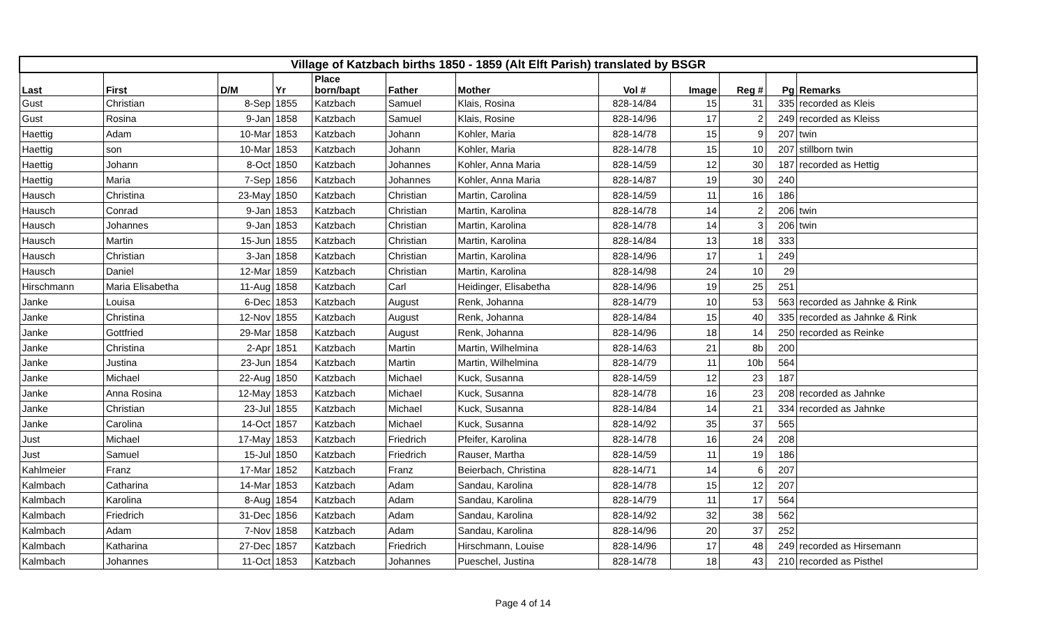| Village of Katzbach births 1850 - 1859 (Alt Elft Parish) translated by BSGR | | | | | | | | | | | |
| --- | --- | --- | --- | --- | --- | --- | --- | --- | --- | --- | --- |
| Last | First | D/M | Yr | Place born/bapt | Father | Mother | Vol # | Image | Reg # | Pg | Remarks |
| Gust | Christian | 8-Sep | 1855 | Katzbach | Samuel | Klais, Rosina | 828-14/84 | 15 | 31 | 335 | recorded as Kleis |
| Gust | Rosina | 9-Jan | 1858 | Katzbach | Samuel | Klais, Rosine | 828-14/96 | 17 | 2 | 249 | recorded as Kleiss |
| Haettig | Adam | 10-Mar | 1853 | Katzbach | Johann | Kohler, Maria | 828-14/78 | 15 | 9 | 207 | twin |
| Haettig | son | 10-Mar | 1853 | Katzbach | Johann | Kohler, Maria | 828-14/78 | 15 | 10 | 207 | stillborn twin |
| Haettig | Johann | 8-Oct | 1850 | Katzbach | Johannes | Kohler, Anna Maria | 828-14/59 | 12 | 30 | 187 | recorded as Hettig |
| Haettig | Maria | 7-Sep | 1856 | Katzbach | Johannes | Kohler, Anna Maria | 828-14/87 | 19 | 30 | 240 | |
| Hausch | Christina | 23-May | 1850 | Katzbach | Christian | Martin, Carolina | 828-14/59 | 11 | 16 | 186 | |
| Hausch | Conrad | 9-Jan | 1853 | Katzbach | Christian | Martin, Karolina | 828-14/78 | 14 | 2 | 206 | twin |
| Hausch | Johannes | 9-Jan | 1853 | Katzbach | Christian | Martin, Karolina | 828-14/78 | 14 | 3 | 206 | twin |
| Hausch | Martin | 15-Jun | 1855 | Katzbach | Christian | Martin, Karolina | 828-14/84 | 13 | 18 | 333 | |
| Hausch | Christian | 3-Jan | 1858 | Katzbach | Christian | Martin, Karolina | 828-14/96 | 17 | 1 | 249 | |
| Hausch | Daniel | 12-Mar | 1859 | Katzbach | Christian | Martin, Karolina | 828-14/98 | 24 | 10 | 29 | |
| Hirschmann | Maria Elisabetha | 11-Aug | 1858 | Katzbach | Carl | Heidinger, Elisabetha | 828-14/96 | 19 | 25 | 251 | |
| Janke | Louisa | 6-Dec | 1853 | Katzbach | August | Renk, Johanna | 828-14/79 | 10 | 53 | 563 | recorded as Jahnke & Rink |
| Janke | Christina | 12-Nov | 1855 | Katzbach | August | Renk, Johanna | 828-14/84 | 15 | 40 | 335 | recorded as Jahnke & Rink |
| Janke | Gottfried | 29-Mar | 1858 | Katzbach | August | Renk, Johanna | 828-14/96 | 18 | 14 | 250 | recorded as Reinke |
| Janke | Christina | 2-Apr | 1851 | Katzbach | Martin | Martin, Wilhelmina | 828-14/63 | 21 | 8b | 200 | |
| Janke | Justina | 23-Jun | 1854 | Katzbach | Martin | Martin, Wilhelmina | 828-14/79 | 11 | 10b | 564 | |
| Janke | Michael | 22-Aug | 1850 | Katzbach | Michael | Kuck, Susanna | 828-14/59 | 12 | 23 | 187 | |
| Janke | Anna Rosina | 12-May | 1853 | Katzbach | Michael | Kuck, Susanna | 828-14/78 | 16 | 23 | 208 | recorded as Jahnke |
| Janke | Christian | 23-Jul | 1855 | Katzbach | Michael | Kuck, Susanna | 828-14/84 | 14 | 21 | 334 | recorded as Jahnke |
| Janke | Carolina | 14-Oct | 1857 | Katzbach | Michael | Kuck, Susanna | 828-14/92 | 35 | 37 | 565 | |
| Just | Michael | 17-May | 1853 | Katzbach | Friedrich | Pfeifer, Karolina | 828-14/78 | 16 | 24 | 208 | |
| Just | Samuel | 15-Jul | 1850 | Katzbach | Friedrich | Rauser, Martha | 828-14/59 | 11 | 19 | 186 | |
| Kahlmeier | Franz | 17-Mar | 1852 | Katzbach | Franz | Beierbach, Christina | 828-14/71 | 14 | 6 | 207 | |
| Kalmbach | Catharina | 14-Mar | 1853 | Katzbach | Adam | Sandau, Karolina | 828-14/78 | 15 | 12 | 207 | |
| Kalmbach | Karolina | 8-Aug | 1854 | Katzbach | Adam | Sandau, Karolina | 828-14/79 | 11 | 17 | 564 | |
| Kalmbach | Friedrich | 31-Dec | 1856 | Katzbach | Adam | Sandau, Karolina | 828-14/92 | 32 | 38 | 562 | |
| Kalmbach | Adam | 7-Nov | 1858 | Katzbach | Adam | Sandau, Karolina | 828-14/96 | 20 | 37 | 252 | |
| Kalmbach | Katharina | 27-Dec | 1857 | Katzbach | Friedrich | Hirschmann, Louise | 828-14/96 | 17 | 48 | 249 | recorded as Hirsemann |
| Kalmbach | Johannes | 11-Oct | 1853 | Katzbach | Johannes | Pueschel, Justina | 828-14/78 | 18 | 43 | 210 | recorded as Pisthel |
Page 4 of 14